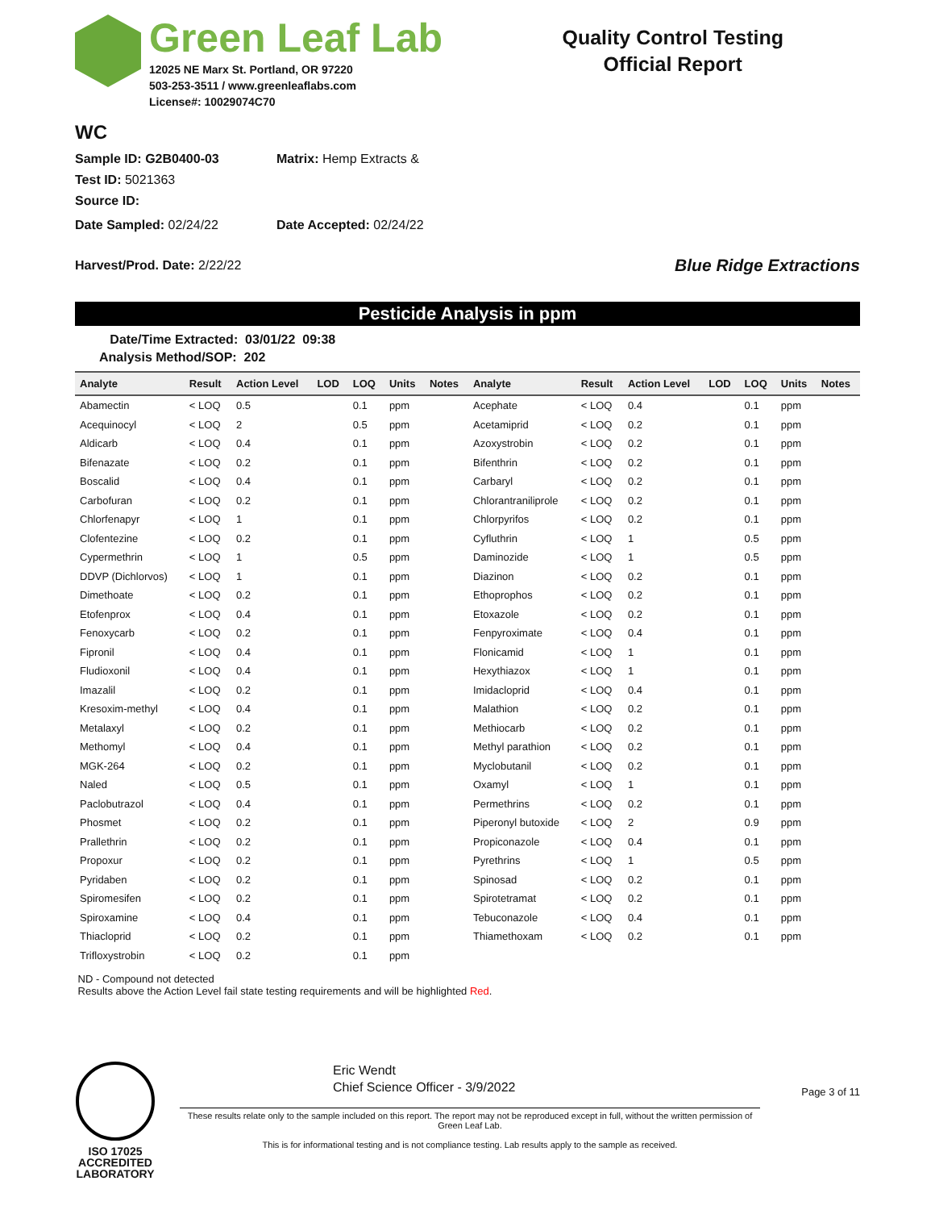Green Leaf Lab
12025 NE Marx St. Portland, OR 97220
503-253-3511 / www.greenleaflabs.com
License#: 10029074C70
Quality Control Testing
Official Report
WC
Sample ID: G2B0400-03 Matrix: Hemp Extracts &
Test ID: 5021363
Source ID:
Date Sampled: 02/24/22 Date Accepted: 02/24/22
Harvest/Prod. Date: 2/22/22 Blue Ridge Extractions
Pesticide Analysis in ppm
Date/Time Extracted: 03/01/22 09:38
Analysis Method/SOP: 202
| Analyte | Result | Action Level | LOD | LOQ | Units | Notes | Analyte | Result | Action Level | LOD | LOQ | Units | Notes |
| --- | --- | --- | --- | --- | --- | --- | --- | --- | --- | --- | --- | --- | --- |
| Abamectin | < LOQ | 0.5 | | 0.1 | ppm | | Acephate | < LOQ | 0.4 | | 0.1 | ppm | |
| Acequinocyl | < LOQ | 2 | | 0.5 | ppm | | Acetamiprid | < LOQ | 0.2 | | 0.1 | ppm | |
| Aldicarb | < LOQ | 0.4 | | 0.1 | ppm | | Azoxystrobin | < LOQ | 0.2 | | 0.1 | ppm | |
| Bifenazate | < LOQ | 0.2 | | 0.1 | ppm | | Bifenthrin | < LOQ | 0.2 | | 0.1 | ppm | |
| Boscalid | < LOQ | 0.4 | | 0.1 | ppm | | Carbaryl | < LOQ | 0.2 | | 0.1 | ppm | |
| Carbofuran | < LOQ | 0.2 | | 0.1 | ppm | | Chlorantraniliprole | < LOQ | 0.2 | | 0.1 | ppm | |
| Chlorfenapyr | < LOQ | 1 | | 0.1 | ppm | | Chlorpyrifos | < LOQ | 0.2 | | 0.1 | ppm | |
| Clofentezine | < LOQ | 0.2 | | 0.1 | ppm | | Cyfluthrin | < LOQ | 1 | | 0.5 | ppm | |
| Cypermethrin | < LOQ | 1 | | 0.5 | ppm | | Daminozide | < LOQ | 1 | | 0.5 | ppm | |
| DDVP (Dichlorvos) | < LOQ | 1 | | 0.1 | ppm | | Diazinon | < LOQ | 0.2 | | 0.1 | ppm | |
| Dimethoate | < LOQ | 0.2 | | 0.1 | ppm | | Ethoprophos | < LOQ | 0.2 | | 0.1 | ppm | |
| Etofenprox | < LOQ | 0.4 | | 0.1 | ppm | | Etoxazole | < LOQ | 0.2 | | 0.1 | ppm | |
| Fenoxycarb | < LOQ | 0.2 | | 0.1 | ppm | | Fenpyroximate | < LOQ | 0.4 | | 0.1 | ppm | |
| Fipronil | < LOQ | 0.4 | | 0.1 | ppm | | Flonicamid | < LOQ | 1 | | 0.1 | ppm | |
| Fludioxonil | < LOQ | 0.4 | | 0.1 | ppm | | Hexythiazox | < LOQ | 1 | | 0.1 | ppm | |
| Imazalil | < LOQ | 0.2 | | 0.1 | ppm | | Imidacloprid | < LOQ | 0.4 | | 0.1 | ppm | |
| Kresoxim-methyl | < LOQ | 0.4 | | 0.1 | ppm | | Malathion | < LOQ | 0.2 | | 0.1 | ppm | |
| Metalaxyl | < LOQ | 0.2 | | 0.1 | ppm | | Methiocarb | < LOQ | 0.2 | | 0.1 | ppm | |
| Methomyl | < LOQ | 0.4 | | 0.1 | ppm | | Methyl parathion | < LOQ | 0.2 | | 0.1 | ppm | |
| MGK-264 | < LOQ | 0.2 | | 0.1 | ppm | | Myclobutanil | < LOQ | 0.2 | | 0.1 | ppm | |
| Naled | < LOQ | 0.5 | | 0.1 | ppm | | Oxamyl | < LOQ | 1 | | 0.1 | ppm | |
| Paclobutrazol | < LOQ | 0.4 | | 0.1 | ppm | | Permethrins | < LOQ | 0.2 | | 0.1 | ppm | |
| Phosmet | < LOQ | 0.2 | | 0.1 | ppm | | Piperonyl butoxide | < LOQ | 2 | | 0.9 | ppm | |
| Prallethrin | < LOQ | 0.2 | | 0.1 | ppm | | Propiconazole | < LOQ | 0.4 | | 0.1 | ppm | |
| Propoxur | < LOQ | 0.2 | | 0.1 | ppm | | Pyrethrins | < LOQ | 1 | | 0.5 | ppm | |
| Pyridaben | < LOQ | 0.2 | | 0.1 | ppm | | Spinosad | < LOQ | 0.2 | | 0.1 | ppm | |
| Spiromesifen | < LOQ | 0.2 | | 0.1 | ppm | | Spirotetramat | < LOQ | 0.2 | | 0.1 | ppm | |
| Spiroxamine | < LOQ | 0.4 | | 0.1 | ppm | | Tebuconazole | < LOQ | 0.4 | | 0.1 | ppm | |
| Thiacloprid | < LOQ | 0.2 | | 0.1 | ppm | | Thiamethoxam | < LOQ | 0.2 | | 0.1 | ppm | |
| Trifloxystrobin | < LOQ | 0.2 | | 0.1 | ppm | | | | | | | | |
ND - Compound not detected
Results above the Action Level fail state testing requirements and will be highlighted Red.
ISO 17025
ACCREDITED
LABORATORY
Eric Wendt
Chief Science Officer - 3/9/2022
Page 3 of 11
These results relate only to the sample included on this report. The report may not be reproduced except in full, without the written permission of Green Leaf Lab.
This is for informational testing and is not compliance testing. Lab results apply to the sample as received.